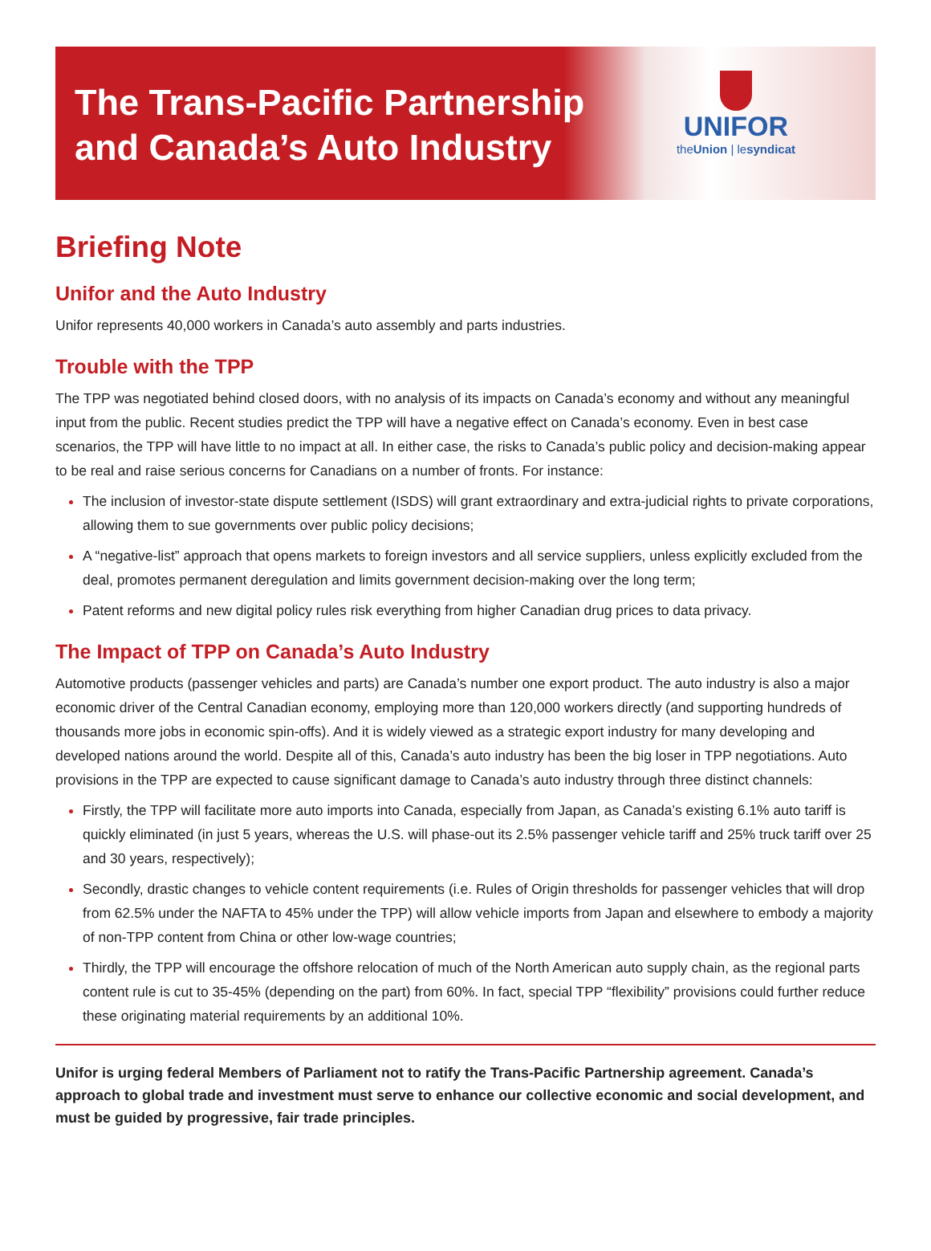The Trans-Pacific Partnership
and Canada’s Auto Industry
UNIFOR
theUnion | lesyndicat
Briefing Note
Unifor and the Auto Industry
Unifor represents 40,000 workers in Canada’s auto assembly and parts industries.
Trouble with the TPP
The TPP was negotiated behind closed doors, with no analysis of its impacts on Canada’s economy and without any meaningful input from the public. Recent studies predict the TPP will have a negative effect on Canada’s economy. Even in best case scenarios, the TPP will have little to no impact at all. In either case, the risks to Canada’s public policy and decision-making appear to be real and raise serious concerns for Canadians on a number of fronts. For instance:
The inclusion of investor-state dispute settlement (ISDS) will grant extraordinary and extra-judicial rights to private corporations, allowing them to sue governments over public policy decisions;
A “negative-list” approach that opens markets to foreign investors and all service suppliers, unless explicitly excluded from the deal, promotes permanent deregulation and limits government decision-making over the long term;
Patent reforms and new digital policy rules risk everything from higher Canadian drug prices to data privacy.
The Impact of TPP on Canada’s Auto Industry
Automotive products (passenger vehicles and parts) are Canada’s number one export product. The auto industry is also a major economic driver of the Central Canadian economy, employing more than 120,000 workers directly (and supporting hundreds of thousands more jobs in economic spin-offs). And it is widely viewed as a strategic export industry for many developing and developed nations around the world. Despite all of this, Canada’s auto industry has been the big loser in TPP negotiations. Auto provisions in the TPP are expected to cause significant damage to Canada’s auto industry through three distinct channels:
Firstly, the TPP will facilitate more auto imports into Canada, especially from Japan, as Canada’s existing 6.1% auto tariff is quickly eliminated (in just 5 years, whereas the U.S. will phase-out its 2.5% passenger vehicle tariff and 25% truck tariff over 25 and 30 years, respectively);
Secondly, drastic changes to vehicle content requirements (i.e. Rules of Origin thresholds for passenger vehicles that will drop from 62.5% under the NAFTA to 45% under the TPP) will allow vehicle imports from Japan and elsewhere to embody a majority of non-TPP content from China or other low-wage countries;
Thirdly, the TPP will encourage the offshore relocation of much of the North American auto supply chain, as the regional parts content rule is cut to 35-45% (depending on the part) from 60%. In fact, special TPP “flexibility” provisions could further reduce these originating material requirements by an additional 10%.
Unifor is urging federal Members of Parliament not to ratify the Trans-Pacific Partnership agreement. Canada’s approach to global trade and investment must serve to enhance our collective economic and social development, and must be guided by progressive, fair trade principles.